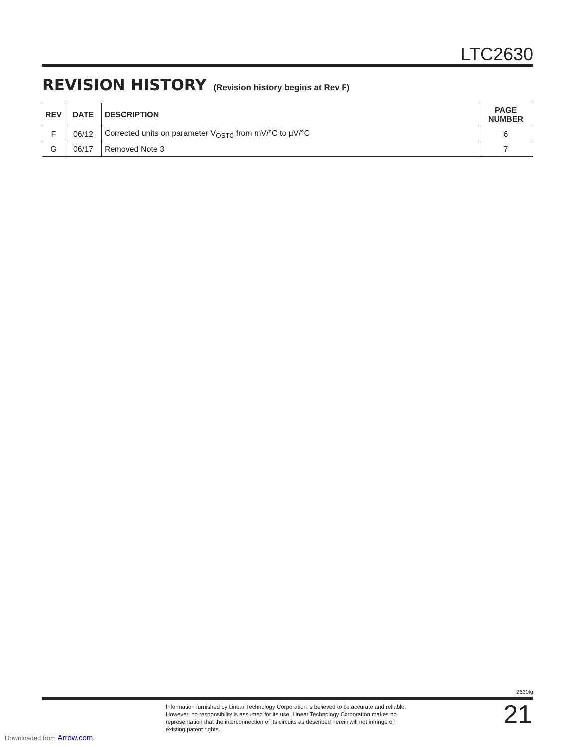LTC2630
REVISION HISTORY (Revision history begins at Rev F)
| REV | DATE | DESCRIPTION | PAGE NUMBER |
| --- | --- | --- | --- |
| F | 06/12 | Corrected units on parameter V<sub>OSTC</sub> from mV/°C to µV/°C | 6 |
| G | 06/17 | Removed Note 3 | 7 |
2630fg
Information furnished by Linear Technology Corporation is believed to be accurate and reliable. However, no responsibility is assumed for its use. Linear Technology Corporation makes no representation that the interconnection of its circuits as described herein will not infringe on existing patent rights.
21
Downloaded from Arrow.com.